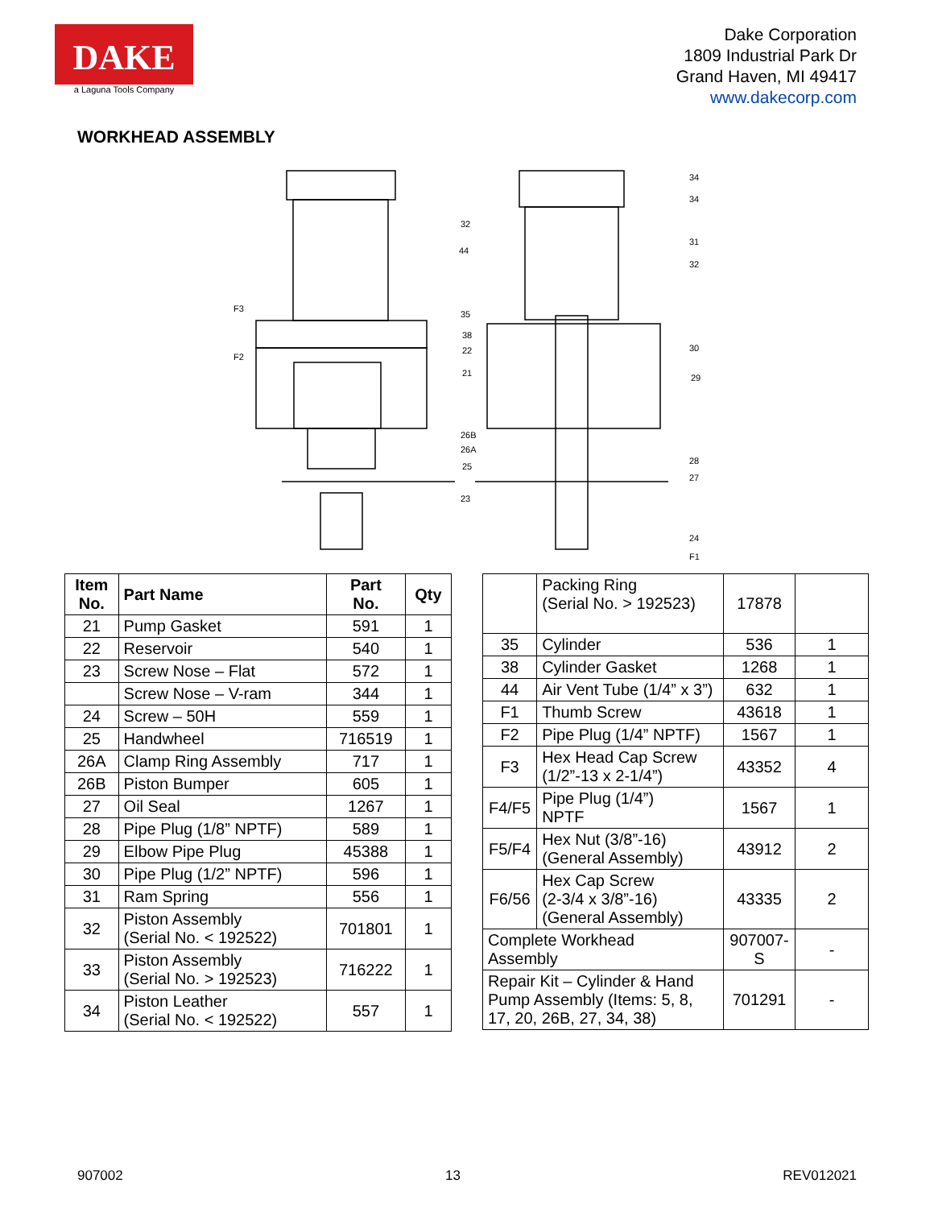DAKE
a Laguna Tools Company
Dake Corporation
1809 Industrial Park Dr
Grand Haven, MI 49417
www.dakecorp.com
WORKHEAD ASSEMBLY
F3
F2
32
44
35
38
22
21
26B
26A
25
23
34
34
31
32
30
29
28
27
24
F1
| Item No. | Part Name | Part No. | Qty |
| --- | --- | --- | --- |
| 21 | Pump Gasket | 591 | 1 |
| 22 | Reservoir | 540 | 1 |
| 23 | Screw Nose – Flat | 572 | 1 |
| | Screw Nose – V-ram | 344 | 1 |
| 24 | Screw – 50H | 559 | 1 |
| 25 | Handwheel | 716519 | 1 |
| 26A | Clamp Ring Assembly | 717 | 1 |
| 26B | Piston Bumper | 605 | 1 |
| 27 | Oil Seal | 1267 | 1 |
| 28 | Pipe Plug (1/8” NPTF) | 589 | 1 |
| 29 | Elbow Pipe Plug | 45388 | 1 |
| 30 | Pipe Plug (1/2” NPTF) | 596 | 1 |
| 31 | Ram Spring | 556 | 1 |
| 32 | Piston Assembly (Serial No. < 192522) | 701801 | 1 |
| 33 | Piston Assembly (Serial No. > 192523) | 716222 | 1 |
| 34 | Piston Leather (Serial No. < 192522) | 557 | 1 |
| | Packing Ring (Serial No. > 192523) | 17878 | |
| 35 | Cylinder | 536 | 1 |
| 38 | Cylinder Gasket | 1268 | 1 |
| 44 | Air Vent Tube (1/4” x 3”) | 632 | 1 |
| F1 | Thumb Screw | 43618 | 1 |
| F2 | Pipe Plug (1/4” NPTF) | 1567 | 1 |
| F3 | Hex Head Cap Screw (1/2”-13 x 2-1/4”) | 43352 | 4 |
| F4/F5 | Pipe Plug (1/4”) NPTF | 1567 | 1 |
| F5/F4 | Hex Nut (3/8”-16) (General Assembly) | 43912 | 2 |
| F6/56 | Hex Cap Screw (2-3/4 x 3/8”-16) (General Assembly) | 43335 | 2 |
| Complete Workhead Assembly | | 907007- S | - |
| Repair Kit – Cylinder & Hand Pump Assembly (Items: 5, 8, 17, 20, 26B, 27, 34, 38) | | 701291 | - |
907002 13 REV012021